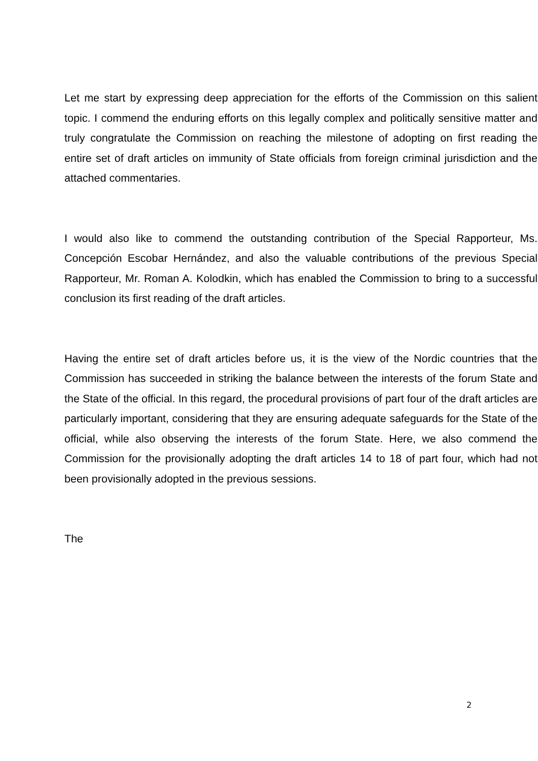Let me start by expressing deep appreciation for the efforts of the Commission on this salient topic. I commend the enduring efforts on this legally complex and politically sensitive matter and truly congratulate the Commission on reaching the milestone of adopting on first reading the entire set of draft articles on immunity of State officials from foreign criminal jurisdiction and the attached commentaries.
I would also like to commend the outstanding contribution of the Special Rapporteur, Ms. Concepción Escobar Hernández, and also the valuable contributions of the previous Special Rapporteur, Mr. Roman A. Kolodkin, which has enabled the Commission to bring to a successful conclusion its first reading of the draft articles.
Having the entire set of draft articles before us, it is the view of the Nordic countries that the Commission has succeeded in striking the balance between the interests of the forum State and the State of the official. In this regard, the procedural provisions of part four of the draft articles are particularly important, considering that they are ensuring adequate safeguards for the State of the official, while also observing the interests of the forum State. Here, we also commend the Commission for the provisionally adopting the draft articles 14 to 18 of part four, which had not been provisionally adopted in the previous sessions.
The
2